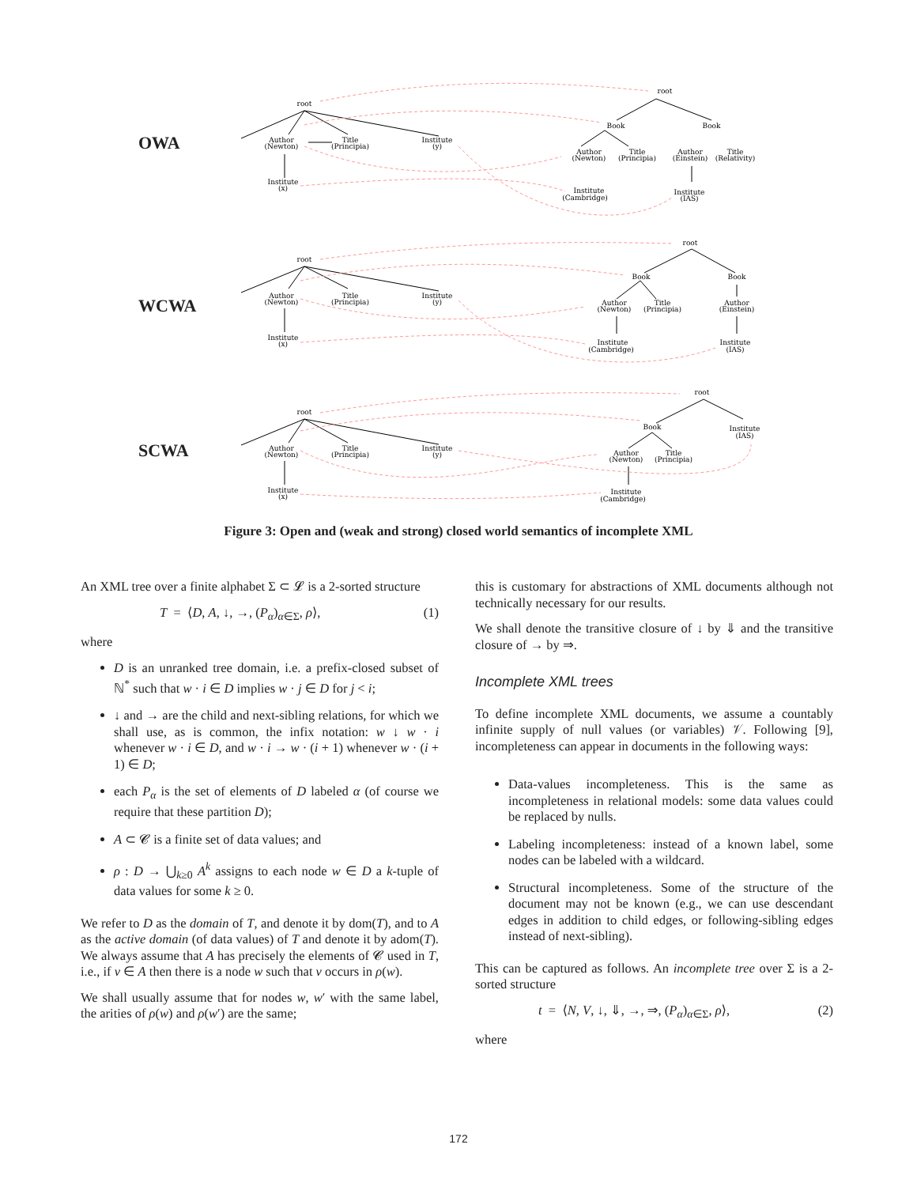OWA
WCWA
SCWA
root
Author
(Newton)
Title
(Principia)
Institute
(y)
Institute
(x)
root
Book
Book
Author
(Newton)
Title
(Principia)
Author
(Einstein)
Title
(Relativity)
Institute
(Cambridge)
Institute
(IAS)
root
Author
(Newton)
Title
(Principia)
Institute
(y)
Institute
(x)
root
Book
Book
Author
(Newton)
Title
(Principia)
Author
(Einstein)
Institute
(Cambridge)
Institute
(IAS)
root
Author
(Newton)
Title
(Principia)
Institute
(y)
Institute
(x)
root
Book
Institute
(IAS)
Author
(Newton)
Title
(Principia)
Institute
(Cambridge)
Figure 3: Open and (weak and strong) closed world semantics of incomplete XML
An XML tree over a finite alphabet Σ ⊂ 𝓛 is a 2-sorted structure
T = ⟨D, A, ↓, →, (P<sub>α</sub>)<sub>α∈Σ</sub>, ρ⟩, (1)
where
D is an unranked tree domain, i.e. a prefix-closed subset of ℕ<sup>*</sup> such that w · i ∈ D implies w · j ∈ D for j < i;
↓ and → are the child and next-sibling relations, for which we shall use, as is common, the infix notation: w ↓ w · i whenever w · i ∈ D, and w · i → w · (i + 1) whenever w · (i + 1) ∈ D;
each P<sub>α</sub> is the set of elements of D labeled α (of course we require that these partition D);
A ⊂ 𝓒 is a finite set of data values; and
ρ : D → ⋃<sub>k≥0</sub> A<sup>k</sup> assigns to each node w ∈ D a k-tuple of data values for some k ≥ 0.
We refer to D as the domain of T, and denote it by dom(T), and to A as the active domain (of data values) of T and denote it by adom(T). We always assume that A has precisely the elements of 𝓒 used in T, i.e., if v ∈ A then there is a node w such that v occurs in ρ(w).
We shall usually assume that for nodes w, w′ with the same label, the arities of ρ(w) and ρ(w′) are the same;
this is customary for abstractions of XML documents although not technically necessary for our results.
We shall denote the transitive closure of ↓ by ⇓ and the transitive closure of → by ⇒.
Incomplete XML trees
To define incomplete XML documents, we assume a countably infinite supply of null values (or variables) 𝒱. Following [9], incompleteness can appear in documents in the following ways:
Data-values incompleteness. This is the same as incompleteness in relational models: some data values could be replaced by nulls.
Labeling incompleteness: instead of a known label, some nodes can be labeled with a wildcard.
Structural incompleteness. Some of the structure of the document may not be known (e.g., we can use descendant edges in addition to child edges, or following-sibling edges instead of next-sibling).
This can be captured as follows. An incomplete tree over Σ is a 2-sorted structure
t = ⟨N, V, ↓, ⇓, →, ⇒, (P<sub>α</sub>)<sub>α∈Σ</sub>, ρ⟩, (2)
where
172